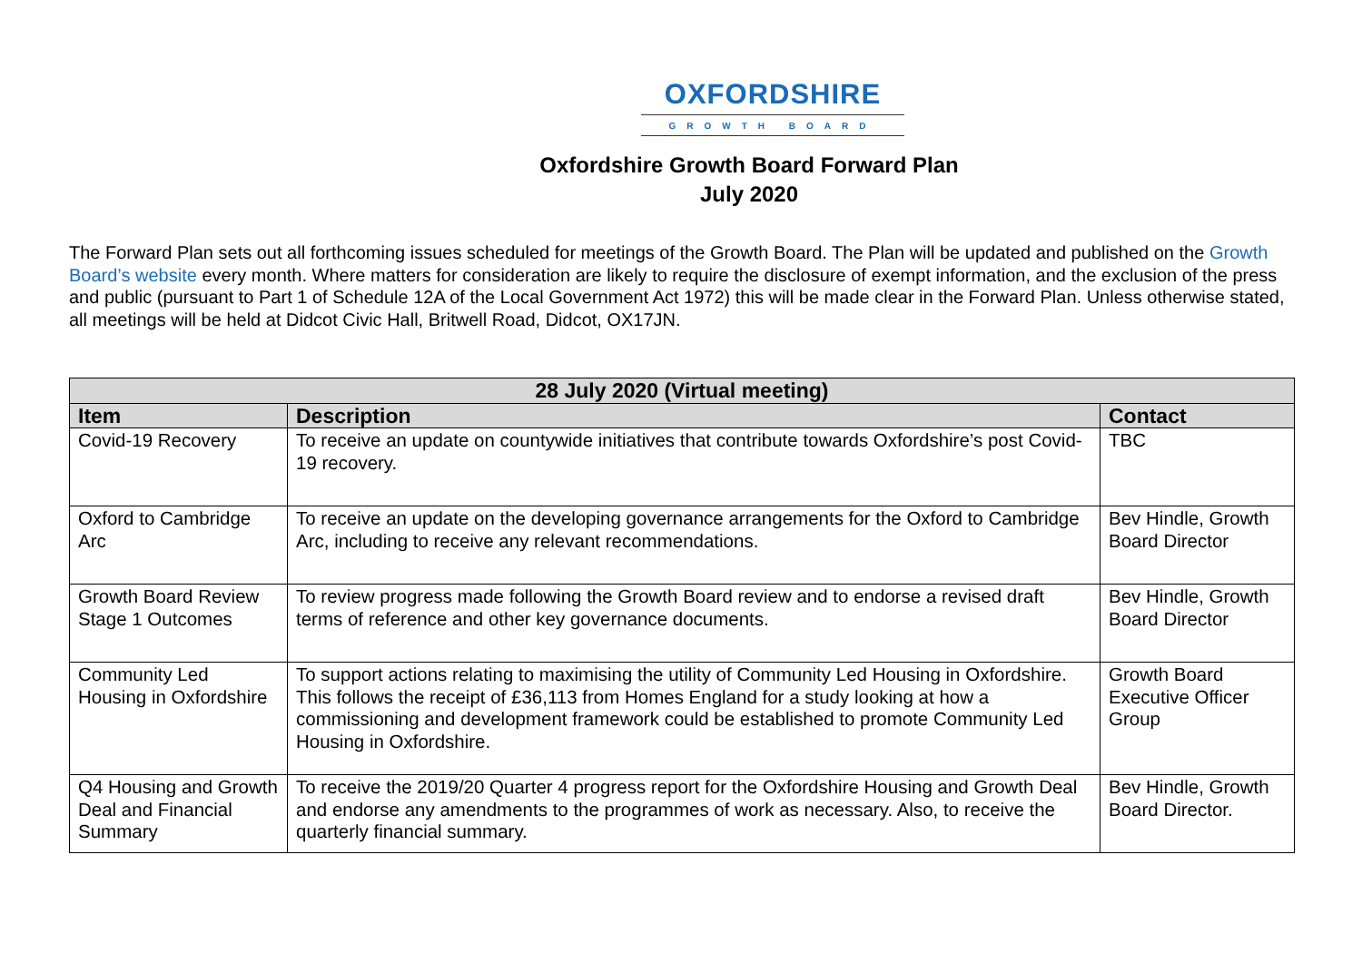OXFORDSHIRE
GROWTH BOARD
Oxfordshire Growth Board Forward Plan
July 2020
The Forward Plan sets out all forthcoming issues scheduled for meetings of the Growth Board. The Plan will be updated and published on the Growth Board’s website every month. Where matters for consideration are likely to require the disclosure of exempt information, and the exclusion of the press and public (pursuant to Part 1 of Schedule 12A of the Local Government Act 1972) this will be made clear in the Forward Plan. Unless otherwise stated, all meetings will be held at Didcot Civic Hall, Britwell Road, Didcot, OX17JN.
| 28 July 2020 (Virtual meeting) | | |
| --- | --- | --- |
| Item | Description | Contact |
| Covid-19 Recovery | To receive an update on countywide initiatives that contribute towards Oxfordshire’s post Covid-19 recovery. | TBC |
| Oxford to Cambridge Arc | To receive an update on the developing governance arrangements for the Oxford to Cambridge Arc, including to receive any relevant recommendations. | Bev Hindle, Growth Board Director |
| Growth Board Review Stage 1 Outcomes | To review progress made following the Growth Board review and to endorse a revised draft terms of reference and other key governance documents. | Bev Hindle, Growth Board Director |
| Community Led Housing in Oxfordshire | To support actions relating to maximising the utility of Community Led Housing in Oxfordshire. This follows the receipt of £36,113 from Homes England for a study looking at how a commissioning and development framework could be established to promote Community Led Housing in Oxfordshire. | Growth Board Executive Officer Group |
| Q4 Housing and Growth Deal and Financial Summary | To receive the 2019/20 Quarter 4 progress report for the Oxfordshire Housing and Growth Deal and endorse any amendments to the programmes of work as necessary. Also, to receive the quarterly financial summary. | Bev Hindle, Growth Board Director. |